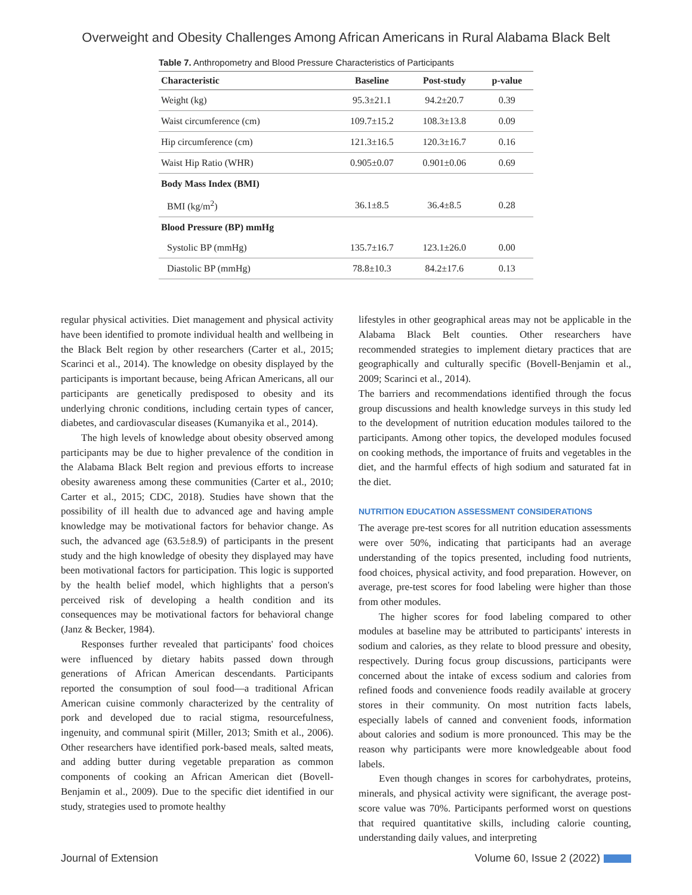Overweight and Obesity Challenges Among African Americans in Rural Alabama Black Belt
Table 7. Anthropometry and Blood Pressure Characteristics of Participants
| Characteristic | Baseline | Post-study | p-value |
| --- | --- | --- | --- |
| Weight (kg) | 95.3±21.1 | 94.2±20.7 | 0.39 |
| Waist circumference (cm) | 109.7±15.2 | 108.3±13.8 | 0.09 |
| Hip circumference (cm) | 121.3±16.5 | 120.3±16.7 | 0.16 |
| Waist Hip Ratio (WHR) | 0.905±0.07 | 0.901±0.06 | 0.69 |
| Body Mass Index (BMI) | | | |
| BMI (kg/m<sup>2</sup>) | 36.1±8.5 | 36.4±8.5 | 0.28 |
| Blood Pressure (BP) mmHg | | | |
| Systolic BP (mmHg) | 135.7±16.7 | 123.1±26.0 | 0.00 |
| Diastolic BP (mmHg) | 78.8±10.3 | 84.2±17.6 | 0.13 |
regular physical activities. Diet management and physical activity have been identified to promote individual health and wellbeing in the Black Belt region by other researchers (Carter et al., 2015; Scarinci et al., 2014). The knowledge on obesity displayed by the participants is important because, being African Americans, all our participants are genetically predisposed to obesity and its underlying chronic conditions, including certain types of cancer, diabetes, and cardiovascular diseases (Kumanyika et al., 2014).
The high levels of knowledge about obesity observed among participants may be due to higher prevalence of the condition in the Alabama Black Belt region and previous efforts to increase obesity awareness among these communities (Carter et al., 2010; Carter et al., 2015; CDC, 2018). Studies have shown that the possibility of ill health due to advanced age and having ample knowledge may be motivational factors for behavior change. As such, the advanced age (63.5±8.9) of participants in the present study and the high knowledge of obesity they displayed may have been motivational factors for participation. This logic is supported by the health belief model, which highlights that a person's perceived risk of developing a health condition and its consequences may be motivational factors for behavioral change (Janz & Becker, 1984).
Responses further revealed that participants' food choices were influenced by dietary habits passed down through generations of African American descendants. Participants reported the consumption of soul food—a traditional African American cuisine commonly characterized by the centrality of pork and developed due to racial stigma, resourcefulness, ingenuity, and communal spirit (Miller, 2013; Smith et al., 2006). Other researchers have identified pork-based meals, salted meats, and adding butter during vegetable preparation as common components of cooking an African American diet (Bovell-Benjamin et al., 2009). Due to the specific diet identified in our study, strategies used to promote healthy
lifestyles in other geographical areas may not be applicable in the Alabama Black Belt counties. Other researchers have recommended strategies to implement dietary practices that are geographically and culturally specific (Bovell-Benjamin et al., 2009; Scarinci et al., 2014).
The barriers and recommendations identified through the focus group discussions and health knowledge surveys in this study led to the development of nutrition education modules tailored to the participants. Among other topics, the developed modules focused on cooking methods, the importance of fruits and vegetables in the diet, and the harmful effects of high sodium and saturated fat in the diet.
NUTRITION EDUCATION ASSESSMENT CONSIDERATIONS
The average pre-test scores for all nutrition education assessments were over 50%, indicating that participants had an average understanding of the topics presented, including food nutrients, food choices, physical activity, and food preparation. However, on average, pre-test scores for food labeling were higher than those from other modules.
The higher scores for food labeling compared to other modules at baseline may be attributed to participants' interests in sodium and calories, as they relate to blood pressure and obesity, respectively. During focus group discussions, participants were concerned about the intake of excess sodium and calories from refined foods and convenience foods readily available at grocery stores in their community. On most nutrition facts labels, especially labels of canned and convenient foods, information about calories and sodium is more pronounced. This may be the reason why participants were more knowledgeable about food labels.
Even though changes in scores for carbohydrates, proteins, minerals, and physical activity were significant, the average post-score value was 70%. Participants performed worst on questions that required quantitative skills, including calorie counting, understanding daily values, and interpreting
Journal of Extension Volume 60, Issue 2 (2022)